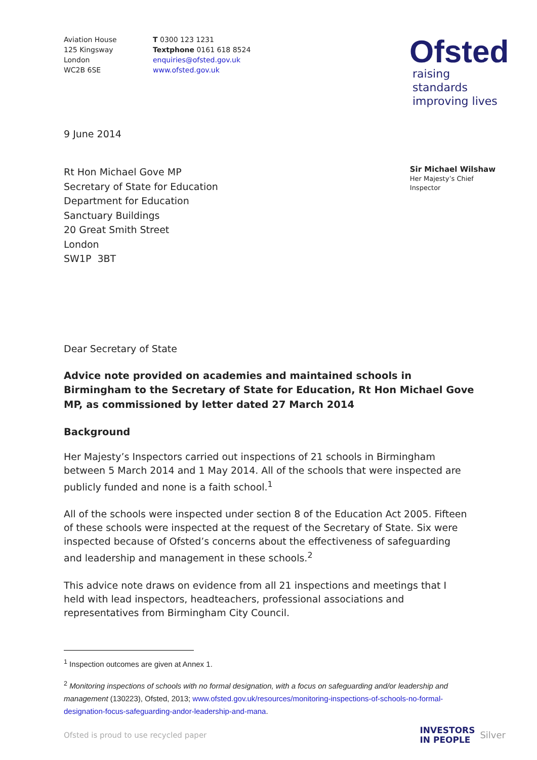Aviation House
125 Kingsway
London
WC2B 6SE
T 0300 123 1231
Textphone 0161 618 8524
enquiries@ofsted.gov.uk
www.ofsted.gov.uk
Ofsted
raising standards
improving lives
9 June 2014
Rt Hon Michael Gove MP
Secretary of State for Education
Department for Education
Sanctuary Buildings
20 Great Smith Street
London
SW1P 3BT
Sir Michael Wilshaw
Her Majesty’s Chief Inspector
Dear Secretary of State
Advice note provided on academies and maintained schools in Birmingham to the Secretary of State for Education, Rt Hon Michael Gove MP, as commissioned by letter dated 27 March 2014
Background
Her Majesty’s Inspectors carried out inspections of 21 schools in Birmingham between 5 March 2014 and 1 May 2014. All of the schools that were inspected are publicly funded and none is a faith school.<sup>1</sup>
All of the schools were inspected under section 8 of the Education Act 2005. Fifteen of these schools were inspected at the request of the Secretary of State. Six were inspected because of Ofsted’s concerns about the effectiveness of safeguarding and leadership and management in these schools.<sup>2</sup>
This advice note draws on evidence from all 21 inspections and meetings that I held with lead inspectors, headteachers, professional associations and representatives from Birmingham City Council.
<sup>1</sup> Inspection outcomes are given at Annex 1.
<sup>2</sup> Monitoring inspections of schools with no formal designation, with a focus on safeguarding and/or leadership and management (130223), Ofsted, 2013; www.ofsted.gov.uk/resources/monitoring-inspections-of-schools-no-formal-designation-focus-safeguarding-andor-leadership-and-mana.
Ofsted is proud to use recycled paper INVESTORS
IN PEOPLE Silver